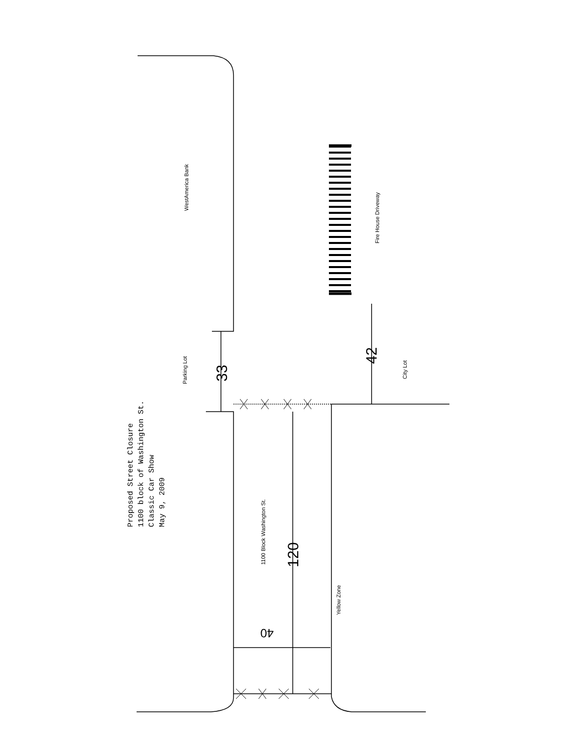Proposed Street Closure 1100 block of Washington St. Classic Car Show May 9, 2009
WestAmerica Bank
Parking Lot 33
42
Fire House Driveway
City Lot
1100 Block Washington St. 120
Yellow Zone
40